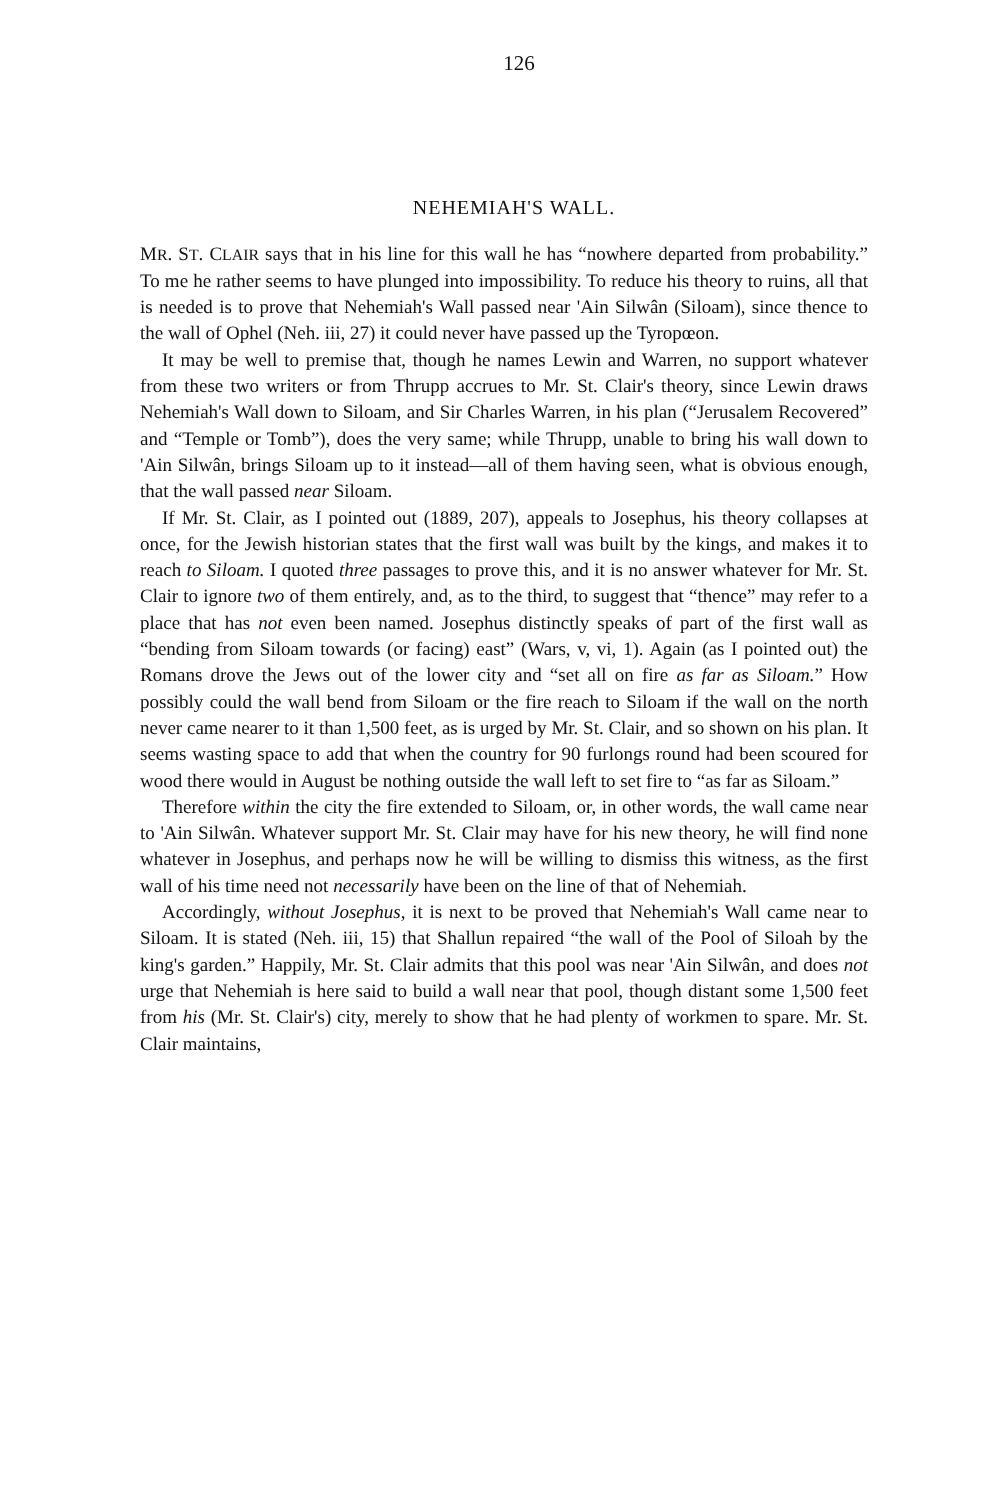126
NEHEMIAH'S WALL.
MR. ST. CLAIR says that in his line for this wall he has “nowhere departed from probability.” To me he rather seems to have plunged into impossibility. To reduce his theory to ruins, all that is needed is to prove that Nehemiah's Wall passed near 'Ain Silwân (Siloam), since thence to the wall of Ophel (Neh. iii, 27) it could never have passed up the Tyropœon.
It may be well to premise that, though he names Lewin and Warren, no support whatever from these two writers or from Thrupp accrues to Mr. St. Clair's theory, since Lewin draws Nehemiah's Wall down to Siloam, and Sir Charles Warren, in his plan (“Jerusalem Recovered” and “Temple or Tomb”), does the very same; while Thrupp, unable to bring his wall down to 'Ain Silwân, brings Siloam up to it instead—all of them having seen, what is obvious enough, that the wall passed near Siloam.
If Mr. St. Clair, as I pointed out (1889, 207), appeals to Josephus, his theory collapses at once, for the Jewish historian states that the first wall was built by the kings, and makes it to reach to Siloam. I quoted three passages to prove this, and it is no answer whatever for Mr. St. Clair to ignore two of them entirely, and, as to the third, to suggest that “thence” may refer to a place that has not even been named. Josephus distinctly speaks of part of the first wall as “bending from Siloam towards (or facing) east” (Wars, v, vi, 1). Again (as I pointed out) the Romans drove the Jews out of the lower city and “set all on fire as far as Siloam.” How possibly could the wall bend from Siloam or the fire reach to Siloam if the wall on the north never came nearer to it than 1,500 feet, as is urged by Mr. St. Clair, and so shown on his plan. It seems wasting space to add that when the country for 90 furlongs round had been scoured for wood there would in August be nothing outside the wall left to set fire to “as far as Siloam.”
Therefore within the city the fire extended to Siloam, or, in other words, the wall came near to 'Ain Silwân. Whatever support Mr. St. Clair may have for his new theory, he will find none whatever in Josephus, and perhaps now he will be willing to dismiss this witness, as the first wall of his time need not necessarily have been on the line of that of Nehemiah.
Accordingly, without Josephus, it is next to be proved that Nehemiah's Wall came near to Siloam. It is stated (Neh. iii, 15) that Shallun repaired “the wall of the Pool of Siloah by the king's garden.” Happily, Mr. St. Clair admits that this pool was near 'Ain Silwân, and does not urge that Nehemiah is here said to build a wall near that pool, though distant some 1,500 feet from his (Mr. St. Clair's) city, merely to show that he had plenty of workmen to spare. Mr. St. Clair maintains,